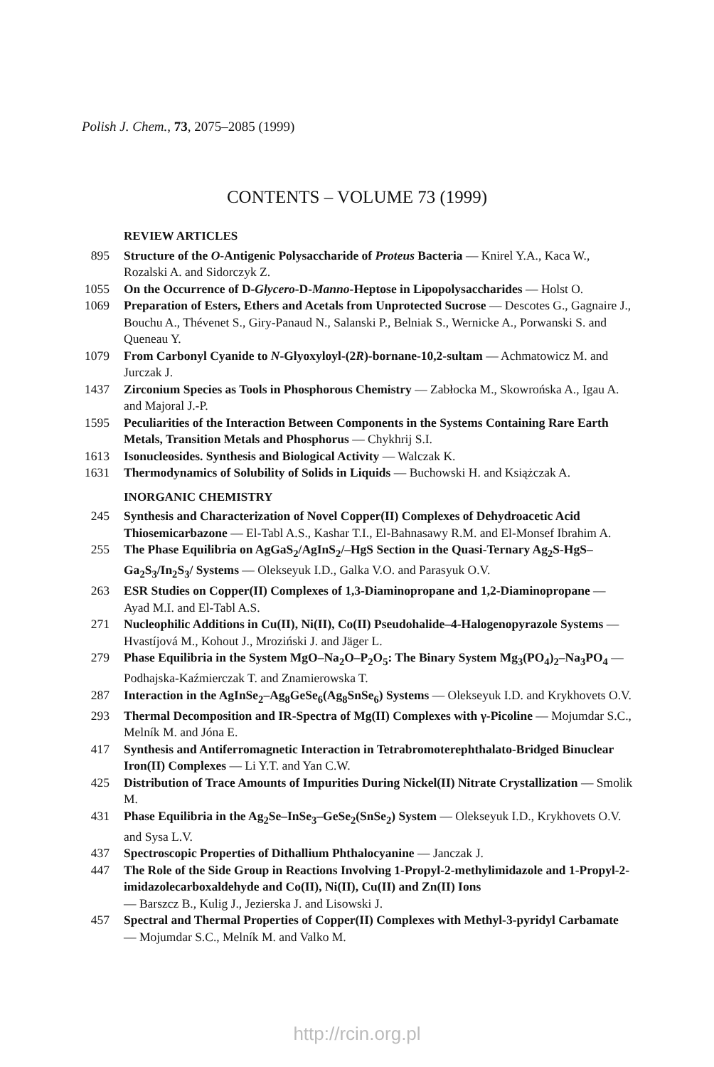Polish J. Chem., 73, 2075–2085 (1999)
CONTENTS – VOLUME 73 (1999)
REVIEW ARTICLES
895 Structure of the O-Antigenic Polysaccharide of Proteus Bacteria — Knirel Y.A., Kaca W., Rozalski A. and Sidorczyk Z.
1055 On the Occurrence of D-Glycero-D-Manno-Heptose in Lipopolysaccharides — Holst O.
1069 Preparation of Esters, Ethers and Acetals from Unprotected Sucrose — Descotes G., Gagnaire J., Bouchu A., Thévenet S., Giry-Panaud N., Salanski P., Belniak S., Wernicke A., Porwanski S. and Queneau Y.
1079 From Carbonyl Cyanide to N-Glyoxyloyl-(2R)-bornane-10,2-sultam — Achmatowicz M. and Jurczak J.
1437 Zirconium Species as Tools in Phosphorous Chemistry — Zabłocka M., Skowrońska A., Igau A. and Majoral J.-P.
1595 Peculiarities of the Interaction Between Components in the Systems Containing Rare Earth Metals, Transition Metals and Phosphorus — Chykhrij S.I.
1613 Isonucleosides. Synthesis and Biological Activity — Walczak K.
1631 Thermodynamics of Solubility of Solids in Liquids — Buchowski H. and Książczak A.
INORGANIC CHEMISTRY
245 Synthesis and Characterization of Novel Copper(II) Complexes of Dehydroacetic Acid Thiosemicarbazone — El-Tabl A.S., Kashar T.I., El-Bahnasawy R.M. and El-Monsef Ibrahim A.
255 The Phase Equilibria on AgGaS<sub>2</sub>/AgInS<sub>2</sub>/–HgS Section in the Quasi-Ternary Ag<sub>2</sub>S-HgS–Ga<sub>2</sub>S<sub>3</sub>/In<sub>2</sub>S<sub>3</sub>/ Systems — Olekseyuk I.D., Galka V.O. and Parasyuk O.V.
263 ESR Studies on Copper(II) Complexes of 1,3-Diaminopropane and 1,2-Diaminopropane — Ayad M.I. and El-Tabl A.S.
271 Nucleophilic Additions in Cu(II), Ni(II), Co(II) Pseudohalide–4-Halogenopyrazole Systems — Hvastíjová M., Kohout J., Mroziński J. and Jäger L.
279 Phase Equilibria in the System MgO–Na<sub>2</sub>O–P<sub>2</sub>O<sub>5</sub>: The Binary System Mg<sub>3</sub>(PO<sub>4</sub>)<sub>2</sub>–Na<sub>3</sub>PO<sub>4</sub> — Podhajska-Kaźmierczak T. and Znamierowska T.
287 Interaction in the AgInSe<sub>2</sub>–Ag<sub>8</sub>GeSe<sub>6</sub>(Ag<sub>8</sub>SnSe<sub>6</sub>) Systems — Olekseyuk I.D. and Krykhovets O.V.
293 Thermal Decomposition and IR-Spectra of Mg(II) Complexes with γ-Picoline — Mojumdar S.C., Melník M. and Jóna E.
417 Synthesis and Antiferromagnetic Interaction in Tetrabromoterephthalato-Bridged Binuclear Iron(II) Complexes — Li Y.T. and Yan C.W.
425 Distribution of Trace Amounts of Impurities During Nickel(II) Nitrate Crystallization — Smolik M.
431 Phase Equilibria in the Ag<sub>2</sub>Se–InSe<sub>3</sub>–GeSe<sub>2</sub>(SnSe<sub>2</sub>) System — Olekseyuk I.D., Krykhovets O.V. and Sysa L.V.
437 Spectroscopic Properties of Dithallium Phthalocyanine — Janczak J.
447 The Role of the Side Group in Reactions Involving 1-Propyl-2-methylimidazole and 1-Propyl-2-imidazolecarboxaldehyde and Co(II), Ni(II), Cu(II) and Zn(II) Ions
— Barszcz B., Kulig J., Jezierska J. and Lisowski J.
457 Spectral and Thermal Properties of Copper(II) Complexes with Methyl-3-pyridyl Carbamate — Mojumdar S.C., Melník M. and Valko M.
http://rcin.org.pl